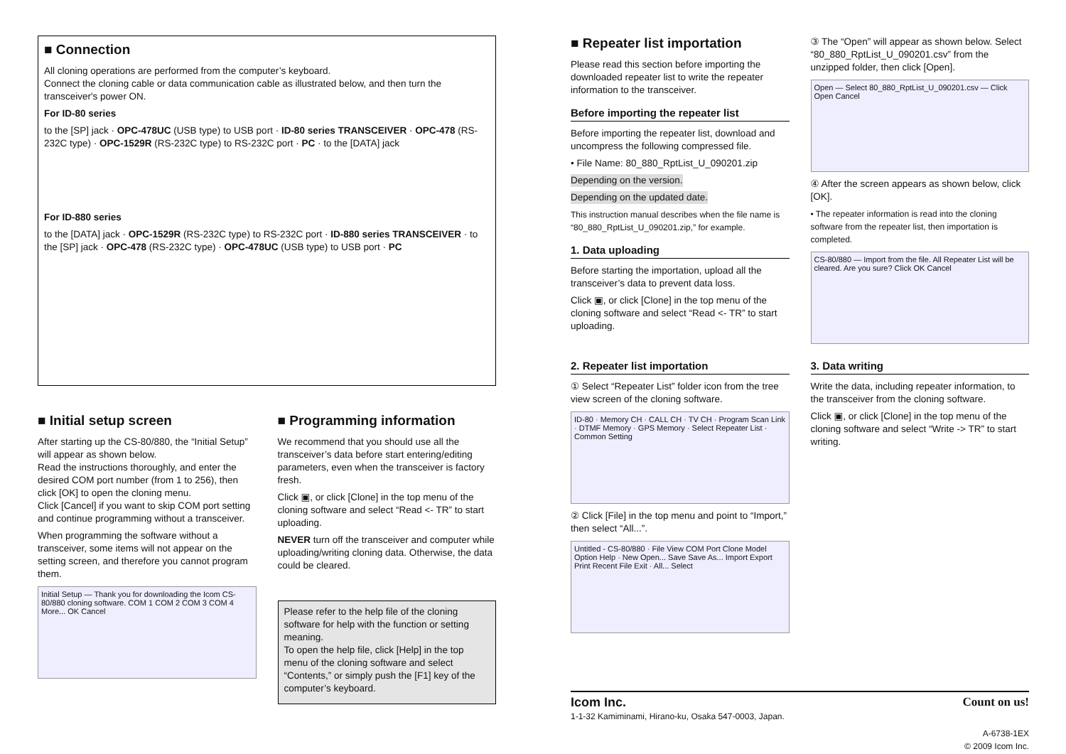■ Connection
All cloning operations are performed from the computer’s keyboard.
Connect the cloning cable or data communication cable as illustrated below, and then turn the transceiver's power ON.
For ID-80 series
to the [SP] jack · OPC-478UC (USB type) to USB port · ID-80 series TRANSCEIVER · OPC-478 (RS-232C type) · OPC-1529R (RS-232C type) to RS-232C port · PC · to the [DATA] jack
For ID-880 series
to the [DATA] jack · OPC-1529R (RS-232C type) to RS-232C port · ID-880 series TRANSCEIVER · to the [SP] jack · OPC-478 (RS-232C type) · OPC-478UC (USB type) to USB port · PC
■ Initial setup screen
After starting up the CS-80/880, the “Initial Setup” will appear as shown below.
Read the instructions thoroughly, and enter the desired COM port number (from 1 to 256), then click [OK] to open the cloning menu.
Click [Cancel] if you want to skip COM port setting and continue programming without a transceiver.
When programming the software without a transceiver, some items will not appear on the setting screen, and therefore you cannot program them.
Initial Setup — Thank you for downloading the Icom CS-80/880 cloning software. COM 1 COM 2 COM 3 COM 4 More... OK Cancel
■ Programming information
We recommend that you should use all the transceiver’s data before start entering/editing parameters, even when the transceiver is factory fresh.
Click ▣, or click [Clone] in the top menu of the cloning software and select “Read <- TR” to start uploading.
NEVER turn off the transceiver and computer while uploading/writing cloning data. Otherwise, the data could be cleared.
Please refer to the help file of the cloning software for help with the function or setting meaning.
To open the help file, click [Help] in the top menu of the cloning software and select “Contents,” or simply push the [F1] key of the computer’s keyboard.
■ Repeater list importation
Please read this section before importing the downloaded repeater list to write the repeater information to the transceiver.
Before importing the repeater list
Before importing the repeater list, download and uncompress the following compressed file.
• File Name: 80_880_RptList_U_090201.zip
Depending on the version.
Depending on the updated date.
This instruction manual describes when the file name is “80_880_RptList_U_090201.zip,” for example.
1. Data uploading
Before starting the importation, upload all the transceiver’s data to prevent data loss.
Click ▣, or click [Clone] in the top menu of the cloning software and select “Read <- TR” to start uploading.
③ The “Open” will appear as shown below. Select “80_880_RptList_U_090201.csv” from the unzipped folder, then click [Open].
Open — Select 80_880_RptList_U_090201.csv — Click Open Cancel
④ After the screen appears as shown below, click [OK].
• The repeater information is read into the cloning software from the repeater list, then importation is completed.
CS-80/880 — Import from the file. All Repeater List will be cleared. Are you sure? Click OK Cancel
2. Repeater list importation
① Select “Repeater List” folder icon from the tree view screen of the cloning software.
ID-80 · Memory CH · CALL CH · TV CH · Program Scan Link · DTMF Memory · GPS Memory · Select Repeater List · Common Setting
② Click [File] in the top menu and point to “Import,” then select “All...”.
Untitled - CS-80/880 · File View COM Port Clone Model Option Help · New Open... Save Save As... Import Export Print Recent File Exit · All... Select
3. Data writing
Write the data, including repeater information, to the transceiver from the cloning software.
Click ▣, or click [Clone] in the top menu of the cloning software and select “Write -> TR” to start writing.
Icom Inc. Count on us!
1-1-32 Kamiminami, Hirano-ku, Osaka 547-0003, Japan.
A-6738-1EX
© 2009 Icom Inc.